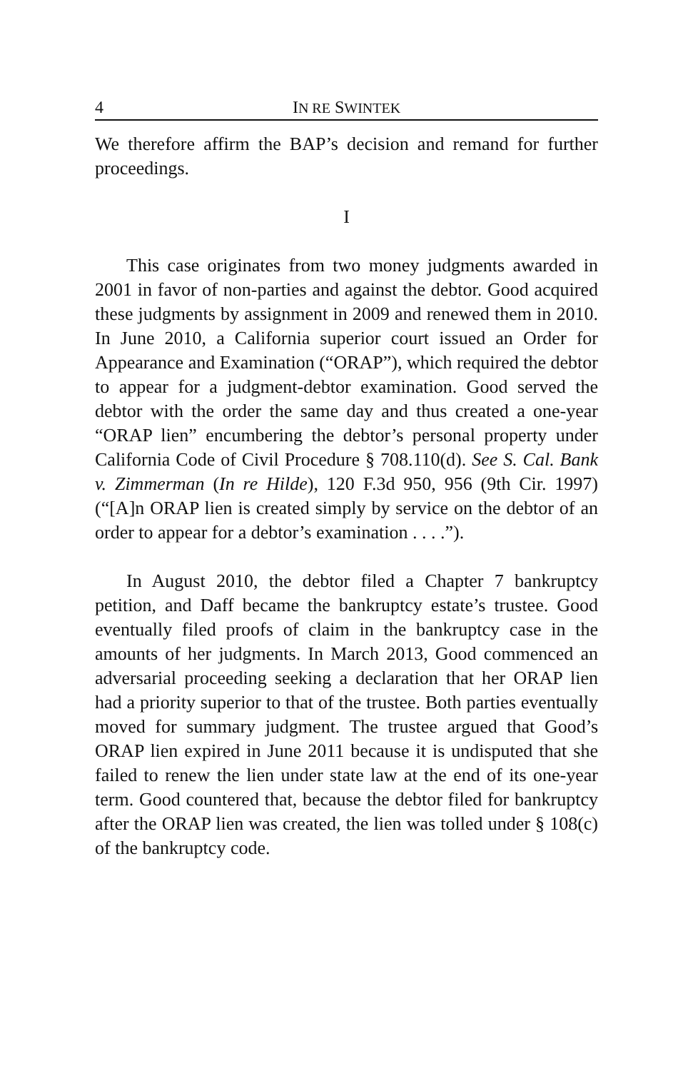4 IN RE SWINTEK
We therefore affirm the BAP’s decision and remand for further proceedings.
I
This case originates from two money judgments awarded in 2001 in favor of non-parties and against the debtor. Good acquired these judgments by assignment in 2009 and renewed them in 2010. In June 2010, a California superior court issued an Order for Appearance and Examination (“ORAP”), which required the debtor to appear for a judgment-debtor examination. Good served the debtor with the order the same day and thus created a one-year “ORAP lien” encumbering the debtor’s personal property under California Code of Civil Procedure § 708.110(d). See S. Cal. Bank v. Zimmerman (In re Hilde), 120 F.3d 950, 956 (9th Cir. 1997) (“[A]n ORAP lien is created simply by service on the debtor of an order to appear for a debtor’s examination . . . .”).
In August 2010, the debtor filed a Chapter 7 bankruptcy petition, and Daff became the bankruptcy estate’s trustee. Good eventually filed proofs of claim in the bankruptcy case in the amounts of her judgments. In March 2013, Good commenced an adversarial proceeding seeking a declaration that her ORAP lien had a priority superior to that of the trustee. Both parties eventually moved for summary judgment. The trustee argued that Good’s ORAP lien expired in June 2011 because it is undisputed that she failed to renew the lien under state law at the end of its one-year term. Good countered that, because the debtor filed for bankruptcy after the ORAP lien was created, the lien was tolled under § 108(c) of the bankruptcy code.